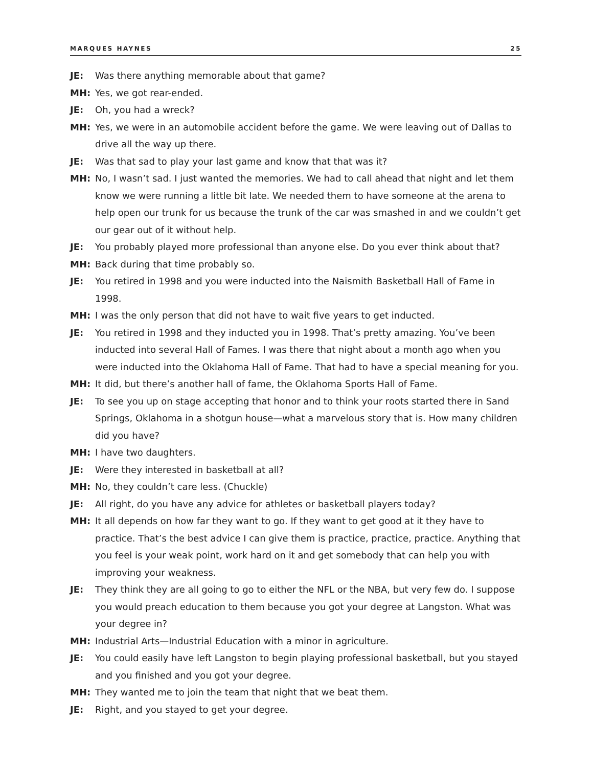MARQUES HAYNES 25
JE: Was there anything memorable about that game?
MH: Yes, we got rear-ended.
JE: Oh, you had a wreck?
MH: Yes, we were in an automobile accident before the game. We were leaving out of Dallas to drive all the way up there.
JE: Was that sad to play your last game and know that that was it?
MH: No, I wasn’t sad. I just wanted the memories. We had to call ahead that night and let them know we were running a little bit late. We needed them to have someone at the arena to help open our trunk for us because the trunk of the car was smashed in and we couldn’t get our gear out of it without help.
JE: You probably played more professional than anyone else. Do you ever think about that?
MH: Back during that time probably so.
JE: You retired in 1998 and you were inducted into the Naismith Basketball Hall of Fame in 1998.
MH: I was the only person that did not have to wait five years to get inducted.
JE: You retired in 1998 and they inducted you in 1998. That’s pretty amazing. You’ve been inducted into several Hall of Fames. I was there that night about a month ago when you were inducted into the Oklahoma Hall of Fame. That had to have a special meaning for you.
MH: It did, but there’s another hall of fame, the Oklahoma Sports Hall of Fame.
JE: To see you up on stage accepting that honor and to think your roots started there in Sand Springs, Oklahoma in a shotgun house—what a marvelous story that is. How many children did you have?
MH: I have two daughters.
JE: Were they interested in basketball at all?
MH: No, they couldn’t care less. (Chuckle)
JE: All right, do you have any advice for athletes or basketball players today?
MH: It all depends on how far they want to go. If they want to get good at it they have to practice. That’s the best advice I can give them is practice, practice, practice. Anything that you feel is your weak point, work hard on it and get somebody that can help you with improving your weakness.
JE: They think they are all going to go to either the NFL or the NBA, but very few do. I suppose you would preach education to them because you got your degree at Langston. What was your degree in?
MH: Industrial Arts—Industrial Education with a minor in agriculture.
JE: You could easily have left Langston to begin playing professional basketball, but you stayed and you finished and you got your degree.
MH: They wanted me to join the team that night that we beat them.
JE: Right, and you stayed to get your degree.